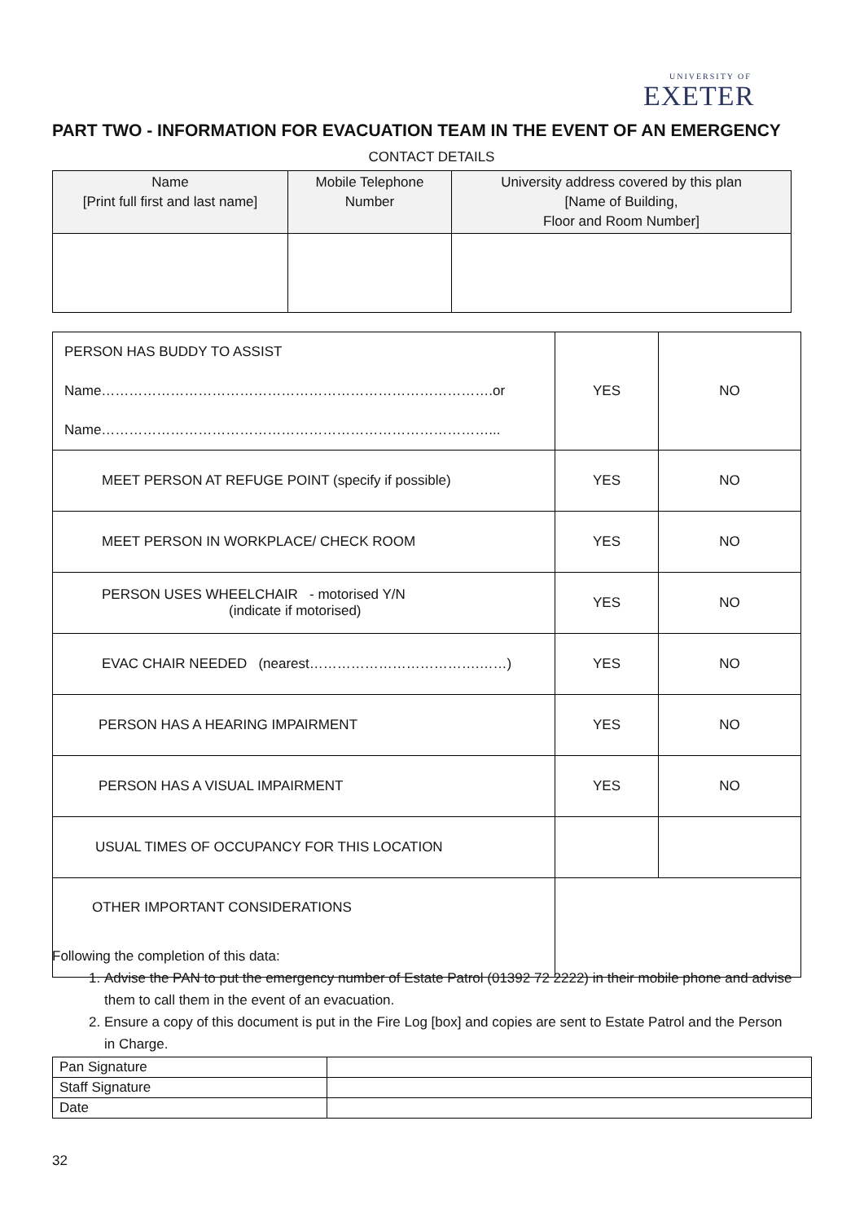UNIVERSITY OF
EXETER
PART TWO - INFORMATION FOR EVACUATION TEAM IN THE EVENT OF AN EMERGENCY
CONTACT DETAILS
| Name [Print full first and last name] | Mobile Telephone Number | University address covered by this plan [Name of Building, Floor and Room Number] |
| --- | --- | --- |
| PERSON HAS BUDDY TO ASSIST Name………………………………………………………………………….or Name…………………………………………………………………………... | YES | NO |
| MEET PERSON AT REFUGE POINT (specify if possible) | YES | NO |
| MEET PERSON IN WORKPLACE/ CHECK ROOM | YES | NO |
| PERSON USES WHEELCHAIR - motorised Y/N (indicate if motorised) | YES | NO |
| EVAC CHAIR NEEDED (nearest……………………………….……) | YES | NO |
| PERSON HAS A HEARING IMPAIRMENT | YES | NO |
| PERSON HAS A VISUAL IMPAIRMENT | YES | NO |
| USUAL TIMES OF OCCUPANCY FOR THIS LOCATION | | |
| OTHER IMPORTANT CONSIDERATIONS | | |
Following the completion of this data:
1. Advise the PAN to put the emergency number of Estate Patrol (01392 72 2222) in their mobile phone and advise them to call them in the event of an evacuation.
2. Ensure a copy of this document is put in the Fire Log [box] and copies are sent to Estate Patrol and the Person in Charge.
| Pan Signature | |
| Staff Signature | |
| Date | |
32